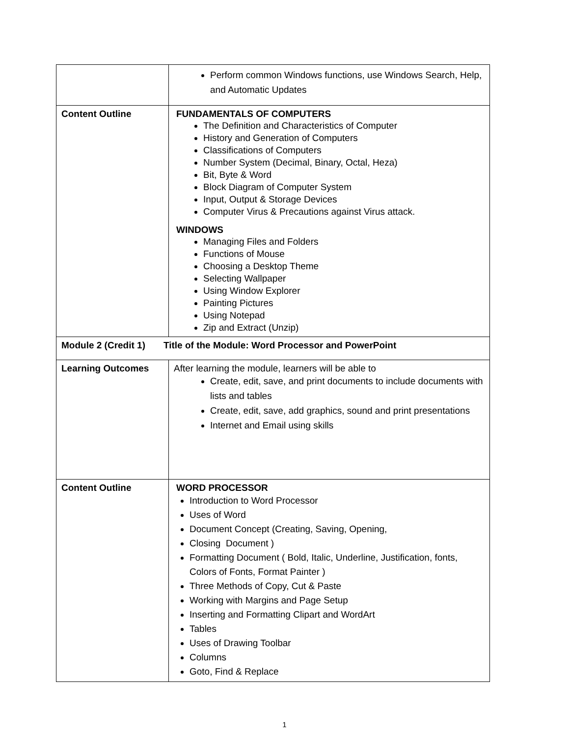| | Perform common Windows functions, use Windows Search, Help, and Automatic Updates |
| Content Outline | FUNDAMENTALS OF COMPUTERS The Definition and Characteristics of Computer History and Generation of Computers Classifications of Computers Number System (Decimal, Binary, Octal, Heza) Bit, Byte & Word Block Diagram of Computer System Input, Output & Storage Devices Computer Virus & Precautions against Virus attack. WINDOWS Managing Files and Folders Functions of Mouse Choosing a Desktop Theme Selecting Wallpaper Using Window Explorer Painting Pictures Using Notepad Zip and Extract (Unzip) |
| Module 2 (Credit 1) Title of the Module: Word Processor and PowerPoint | |
| Learning Outcomes | After learning the module, learners will be able to Create, edit, save, and print documents to include documents with lists and tables Create, edit, save, add graphics, sound and print presentations Internet and Email using skills |
| Content Outline | WORD PROCESSOR Introduction to Word Processor Uses of Word Document Concept (Creating, Saving, Opening, Closing Document ) Formatting Document ( Bold, Italic, Underline, Justification, fonts, Colors of Fonts, Format Painter ) Three Methods of Copy, Cut & Paste Working with Margins and Page Setup Inserting and Formatting Clipart and WordArt Tables Uses of Drawing Toolbar Columns Goto, Find & Replace |
1